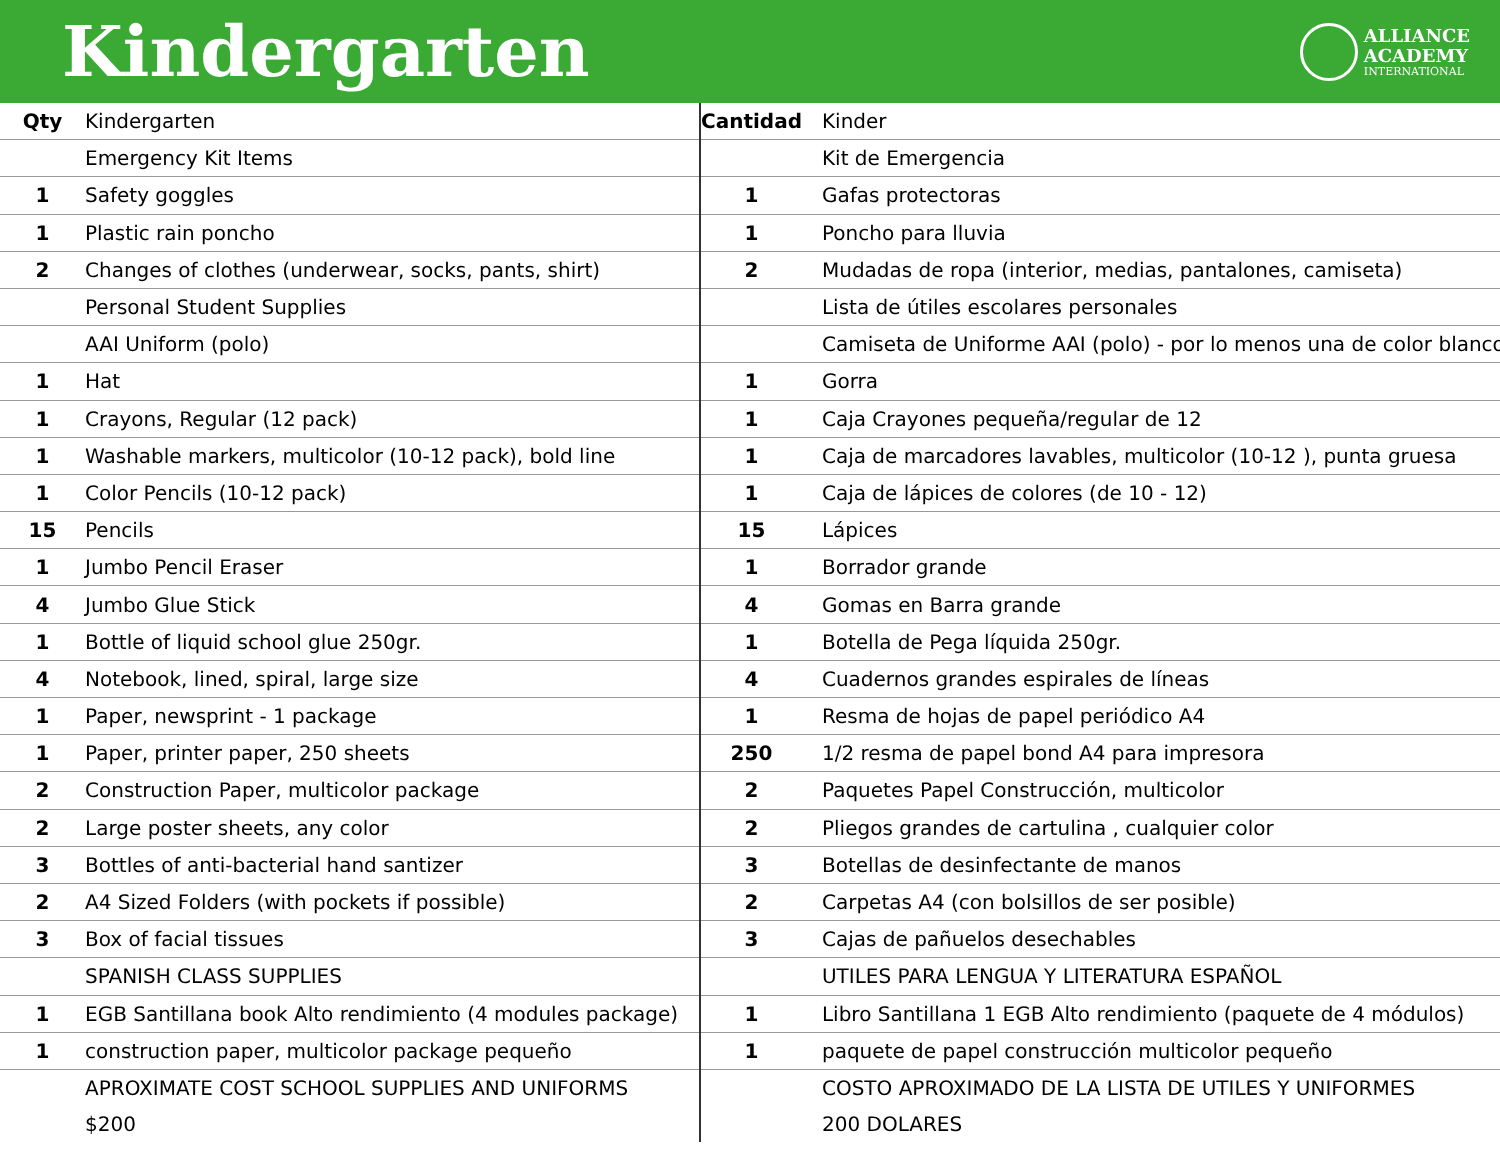Kindergarten
ALLIANCE
ACADEMY
INTERNATIONAL
| Qty | Kindergarten |
| --- | --- |
| | Emergency Kit Items |
| 1 | Safety goggles |
| 1 | Plastic rain poncho |
| 2 | Changes of clothes (underwear, socks, pants, shirt) |
| | Personal Student Supplies |
| | AAI Uniform (polo) |
| 1 | Hat |
| 1 | Crayons, Regular (12 pack) |
| 1 | Washable markers, multicolor (10-12 pack), bold line |
| 1 | Color Pencils (10-12 pack) |
| 15 | Pencils |
| 1 | Jumbo Pencil Eraser |
| 4 | Jumbo Glue Stick |
| 1 | Bottle of liquid school glue 250gr. |
| 4 | Notebook, lined, spiral, large size |
| 1 | Paper, newsprint - 1 package |
| 1 | Paper, printer paper, 250 sheets |
| 2 | Construction Paper, multicolor package |
| 2 | Large poster sheets, any color |
| 3 | Bottles of anti-bacterial hand santizer |
| 2 | A4 Sized Folders (with pockets if possible) |
| 3 | Box of facial tissues |
| | SPANISH CLASS SUPPLIES |
| 1 | EGB Santillana book Alto rendimiento (4 modules package) |
| 1 | construction paper, multicolor package pequeño |
| | APROXIMATE COST SCHOOL SUPPLIES AND UNIFORMS |
| | $200 |
| Cantidad | Kinder |
| --- | --- |
| | Kit de Emergencia |
| 1 | Gafas protectoras |
| 1 | Poncho para lluvia |
| 2 | Mudadas de ropa (interior, medias, pantalones, camiseta) |
| | Lista de útiles escolares personales |
| | Camiseta de Uniforme AAI (polo) - por lo menos una de color blanco |
| 1 | Gorra |
| 1 | Caja Crayones pequeña/regular de 12 |
| 1 | Caja de marcadores lavables, multicolor (10-12 ), punta gruesa |
| 1 | Caja de lápices de colores (de 10 - 12) |
| 15 | Lápices |
| 1 | Borrador grande |
| 4 | Gomas en Barra grande |
| 1 | Botella de Pega líquida 250gr. |
| 4 | Cuadernos grandes espirales de líneas |
| 1 | Resma de hojas de papel periódico A4 |
| 250 | 1/2 resma de papel bond A4 para impresora |
| 2 | Paquetes Papel Construcción, multicolor |
| 2 | Pliegos grandes de cartulina , cualquier color |
| 3 | Botellas de desinfectante de manos |
| 2 | Carpetas A4 (con bolsillos de ser posible) |
| 3 | Cajas de pañuelos desechables |
| | UTILES PARA LENGUA Y LITERATURA ESPAÑOL |
| 1 | Libro Santillana 1 EGB Alto rendimiento (paquete de 4 módulos) |
| 1 | paquete de papel construcción multicolor pequeño |
| | COSTO APROXIMADO DE LA LISTA DE UTILES Y UNIFORMES |
| | 200 DOLARES |